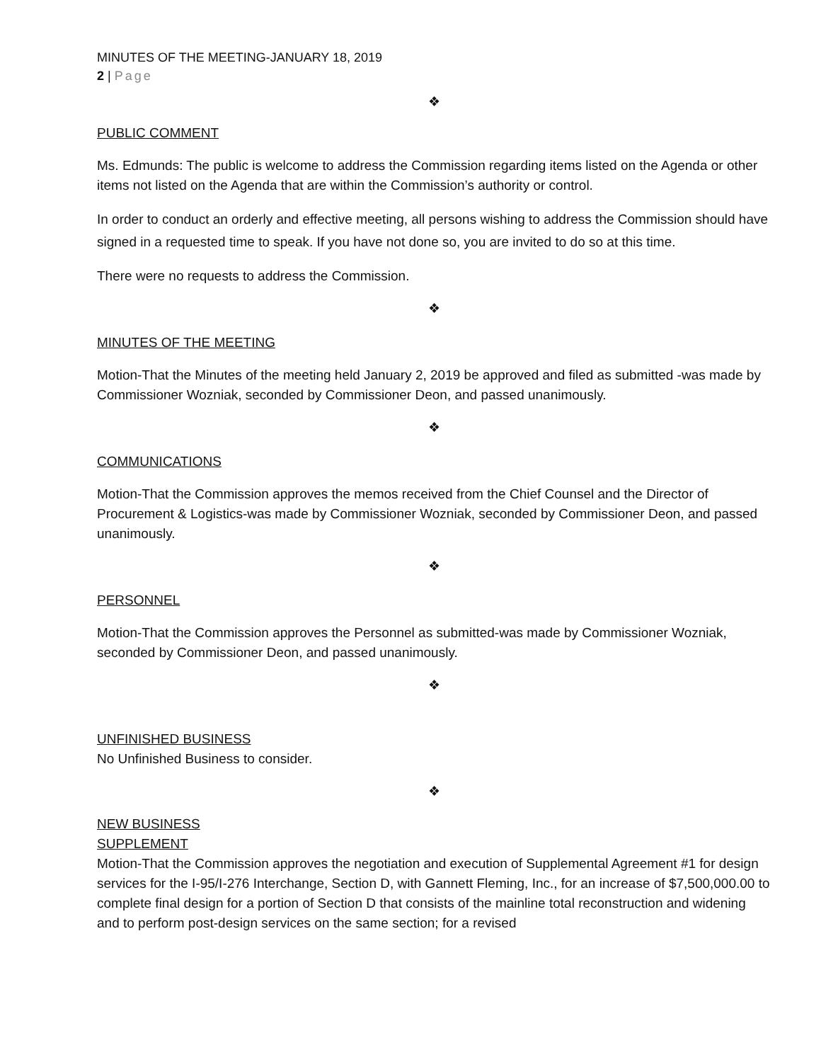MINUTES OF THE MEETING-JANUARY 18, 2019
2 | Page
❖
PUBLIC COMMENT
Ms. Edmunds: The public is welcome to address the Commission regarding items listed on the Agenda or other items not listed on the Agenda that are within the Commission’s authority or control.
In order to conduct an orderly and effective meeting, all persons wishing to address the Commission should have signed in a requested time to speak. If you have not done so, you are invited to do so at this time.
There were no requests to address the Commission.
❖
MINUTES OF THE MEETING
Motion-That the Minutes of the meeting held January 2, 2019 be approved and filed as submitted -was made by Commissioner Wozniak, seconded by Commissioner Deon, and passed unanimously.
❖
COMMUNICATIONS
Motion-That the Commission approves the memos received from the Chief Counsel and the Director of Procurement & Logistics-was made by Commissioner Wozniak, seconded by Commissioner Deon, and passed unanimously.
❖
PERSONNEL
Motion-That the Commission approves the Personnel as submitted-was made by Commissioner Wozniak, seconded by Commissioner Deon, and passed unanimously.
❖
UNFINISHED BUSINESS
No Unfinished Business to consider.
❖
NEW BUSINESS
SUPPLEMENT
Motion-That the Commission approves the negotiation and execution of Supplemental Agreement #1 for design services for the I-95/I-276 Interchange, Section D, with Gannett Fleming, Inc., for an increase of $7,500,000.00 to complete final design for a portion of Section D that consists of the mainline total reconstruction and widening and to perform post-design services on the same section; for a revised